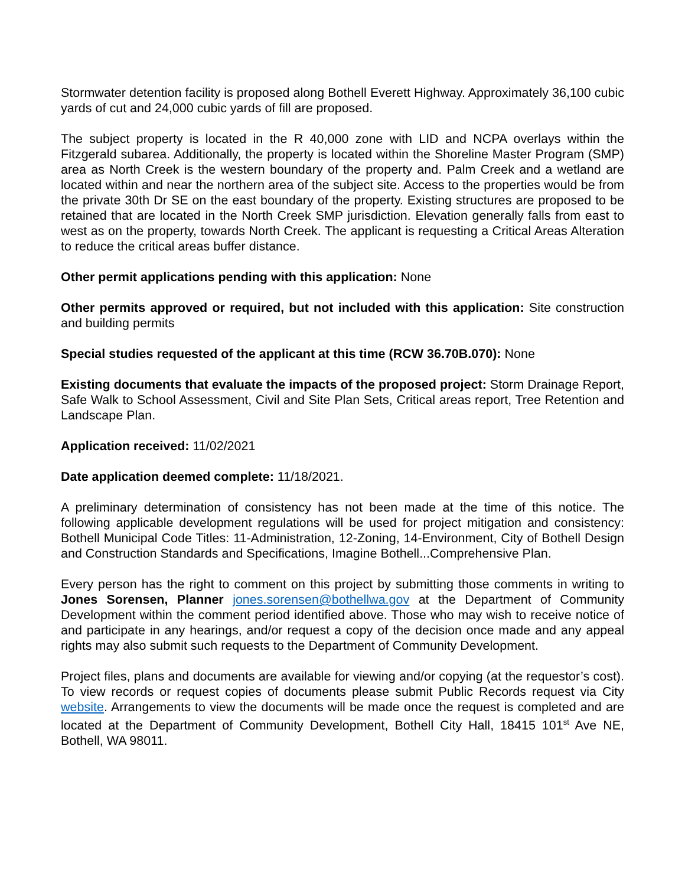Stormwater detention facility is proposed along Bothell Everett Highway. Approximately 36,100 cubic yards of cut and 24,000 cubic yards of fill are proposed.
The subject property is located in the R 40,000 zone with LID and NCPA overlays within the Fitzgerald subarea. Additionally, the property is located within the Shoreline Master Program (SMP) area as North Creek is the western boundary of the property and. Palm Creek and a wetland are located within and near the northern area of the subject site. Access to the properties would be from the private 30th Dr SE on the east boundary of the property. Existing structures are proposed to be retained that are located in the North Creek SMP jurisdiction. Elevation generally falls from east to west as on the property, towards North Creek. The applicant is requesting a Critical Areas Alteration to reduce the critical areas buffer distance.
Other permit applications pending with this application: None
Other permits approved or required, but not included with this application: Site construction and building permits
Special studies requested of the applicant at this time (RCW 36.70B.070): None
Existing documents that evaluate the impacts of the proposed project: Storm Drainage Report, Safe Walk to School Assessment, Civil and Site Plan Sets, Critical areas report, Tree Retention and Landscape Plan.
Application received: 11/02/2021
Date application deemed complete: 11/18/2021.
A preliminary determination of consistency has not been made at the time of this notice. The following applicable development regulations will be used for project mitigation and consistency: Bothell Municipal Code Titles: 11-Administration, 12-Zoning, 14-Environment, City of Bothell Design and Construction Standards and Specifications, Imagine Bothell...Comprehensive Plan.
Every person has the right to comment on this project by submitting those comments in writing to Jones Sorensen, Planner jones.sorensen@bothellwa.gov at the Department of Community Development within the comment period identified above. Those who may wish to receive notice of and participate in any hearings, and/or request a copy of the decision once made and any appeal rights may also submit such requests to the Department of Community Development.
Project files, plans and documents are available for viewing and/or copying (at the requestor’s cost). To view records or request copies of documents please submit Public Records request via City website. Arrangements to view the documents will be made once the request is completed and are located at the Department of Community Development, Bothell City Hall, 18415 101<sup>st</sup> Ave NE, Bothell, WA 98011.